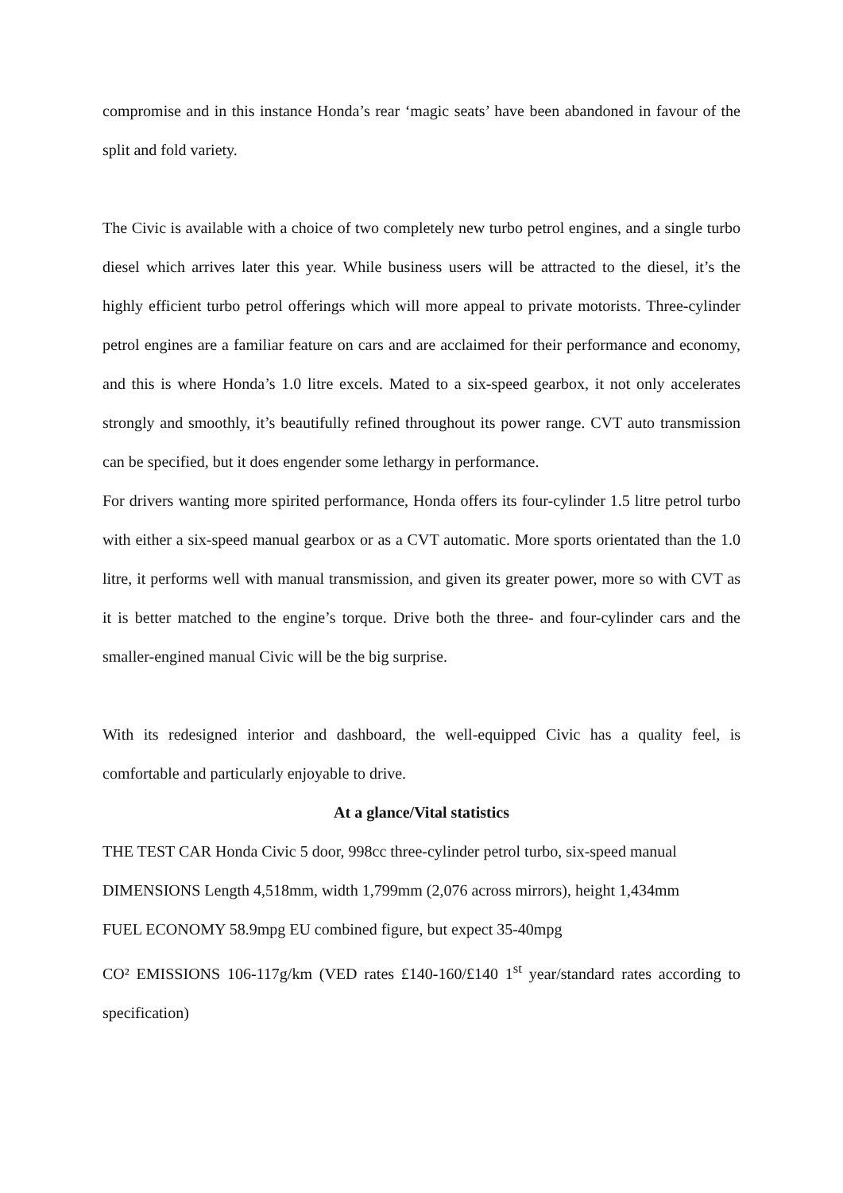compromise and in this instance Honda’s rear ‘magic seats’ have been abandoned in favour of the split and fold variety.
The Civic is available with a choice of two completely new turbo petrol engines, and a single turbo diesel which arrives later this year. While business users will be attracted to the diesel, it’s the highly efficient turbo petrol offerings which will more appeal to private motorists. Three-cylinder petrol engines are a familiar feature on cars and are acclaimed for their performance and economy, and this is where Honda’s 1.0 litre excels. Mated to a six-speed gearbox, it not only accelerates strongly and smoothly, it’s beautifully refined throughout its power range. CVT auto transmission can be specified, but it does engender some lethargy in performance.
For drivers wanting more spirited performance, Honda offers its four-cylinder 1.5 litre petrol turbo with either a six-speed manual gearbox or as a CVT automatic. More sports orientated than the 1.0 litre, it performs well with manual transmission, and given its greater power, more so with CVT as it is better matched to the engine’s torque. Drive both the three- and four-cylinder cars and the smaller-engined manual Civic will be the big surprise.
With its redesigned interior and dashboard, the well-equipped Civic has a quality feel, is comfortable and particularly enjoyable to drive.
At a glance/Vital statistics
THE TEST CAR Honda Civic 5 door, 998cc three-cylinder petrol turbo, six-speed manual
DIMENSIONS Length 4,518mm, width 1,799mm (2,076 across mirrors), height 1,434mm
FUEL ECONOMY 58.9mpg EU combined figure, but expect 35-40mpg
CO² EMISSIONS 106-117g/km (VED rates £140-160/£140 1<sup>st</sup> year/standard rates according to specification)